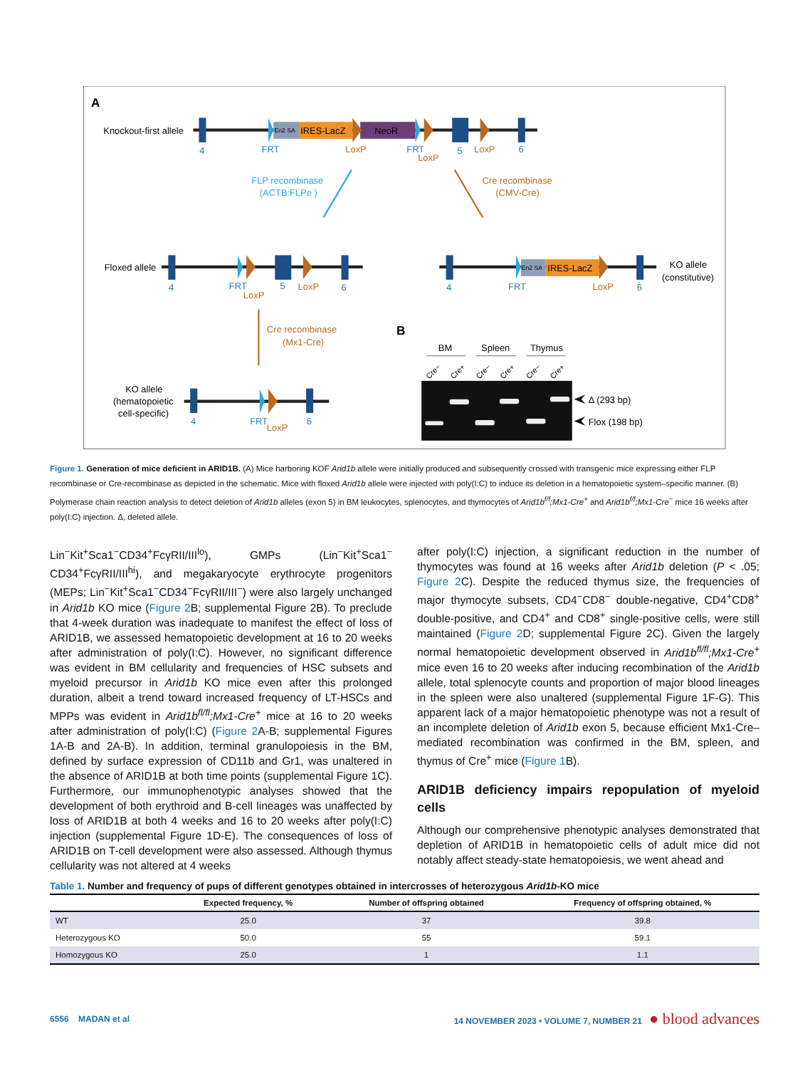A
Knockout-first allele
En2 SA
IRES-LacZ
NeoR
4
FRT
FRT
5
6
LoxP
LoxP
LoxP
FLP recombinase
(ACTB:FLPe )
Cre recombinase
(CMV-Cre)
Floxed allele
4
FRT
5
6
LoxP
LoxP
En2 SA
IRES-LacZ
KO allele
(constitutive)
4
FRT
6
LoxP
Cre recombinase
(Mx1-Cre)
KO allele
(hematopoietic
cell-specific)
4
FRT
6
LoxP
B
BM
Spleen
Thymus
Cre−
Cre+
Cre−
Cre+
Cre−
Cre+
Δ (293 bp)
Flox (198 bp)
Figure 1. Generation of mice deficient in ARID1B. (A) Mice harboring KOF Arid1b allele were initially produced and subsequently crossed with transgenic mice expressing either FLP recombinase or Cre-recombinase as depicted in the schematic. Mice with floxed Arid1b allele were injected with poly(I:C) to induce its deletion in a hematopoietic system–specific manner. (B) Polymerase chain reaction analysis to detect deletion of Arid1b alleles (exon 5) in BM leukocytes, splenocytes, and thymocytes of Arid1b<sup>f/f</sup>;Mx1-Cre<sup>+</sup> and Arid1b<sup>f/f</sup>;Mx1-Cre<sup>−</sup> mice 16 weeks after poly(I:C) injection. Δ, deleted allele.
Lin<sup>−</sup>Kit<sup>+</sup>Sca1<sup>−</sup>CD34<sup>+</sup>FcγRII/III<sup>lo</sup>), GMPs (Lin<sup>−</sup>Kit<sup>+</sup>Sca1<sup>−</sup> CD34<sup>+</sup>FcγRII/III<sup>hi</sup>), and megakaryocyte erythrocyte progenitors (MEPs; Lin<sup>−</sup>Kit<sup>+</sup>Sca1<sup>−</sup>CD34<sup>−</sup>FcγRII/III<sup>−</sup>) were also largely unchanged in Arid1b KO mice (Figure 2 B; supplemental Figure 2B). To preclude that 4-week duration was inadequate to manifest the effect of loss of ARID1B, we assessed hematopoietic development at 16 to 20 weeks after administration of poly(I:C). However, no significant difference was evident in BM cellularity and frequencies of HSC subsets and myeloid precursor in Arid1b KO mice even after this prolonged duration, albeit a trend toward increased frequency of LT-HSCs and MPPs was evident in Arid1b<sup>fl/fl</sup>;Mx1-Cre<sup>+</sup> mice at 16 to 20 weeks after administration of poly(I:C) (Figure 2 A-B; supplemental Figures 1A-B and 2A-B). In addition, terminal granulopoiesis in the BM, defined by surface expression of CD11b and Gr1, was unaltered in the absence of ARID1B at both time points (supplemental Figure 1C). Furthermore, our immunophenotypic analyses showed that the development of both erythroid and B-cell lineages was unaffected by loss of ARID1B at both 4 weeks and 16 to 20 weeks after poly(I:C) injection (supplemental Figure 1D-E). The consequences of loss of ARID1B on T-cell development were also assessed. Although thymus cellularity was not altered at 4 weeks
after poly(I:C) injection, a significant reduction in the number of thymocytes was found at 16 weeks after Arid1b deletion (P < .05; Figure 2 C). Despite the reduced thymus size, the frequencies of major thymocyte subsets, CD4<sup>−</sup>CD8<sup>−</sup> double-negative, CD4<sup>+</sup>CD8<sup>+</sup> double-positive, and CD4<sup>+</sup> and CD8<sup>+</sup> single-positive cells, were still maintained (Figure 2 D; supplemental Figure 2C). Given the largely normal hematopoietic development observed in Arid1b<sup>fl/fl</sup>;Mx1-Cre<sup>+</sup> mice even 16 to 20 weeks after inducing recombination of the Arid1b allele, total splenocyte counts and proportion of major blood lineages in the spleen were also unaltered (supplemental Figure 1F-G). This apparent lack of a major hematopoietic phenotype was not a result of an incomplete deletion of Arid1b exon 5, because efficient Mx1-Cre–mediated recombination was confirmed in the BM, spleen, and thymus of Cre<sup>+</sup> mice (Figure 1 B).
ARID1B deficiency impairs repopulation of myeloid cells
Although our comprehensive phenotypic analyses demonstrated that depletion of ARID1B in hematopoietic cells of adult mice did not notably affect steady-state hematopoiesis, we went ahead and
Table 1. Number and frequency of pups of different genotypes obtained in intercrosses of heterozygous Arid1b-KO mice
| | Expected frequency, % | Number of offspring obtained | Frequency of offspring obtained, % |
| --- | --- | --- | --- |
| WT | 25.0 | 37 | 39.8 |
| Heterozygous KO | 50.0 | 55 | 59.1 |
| Homozygous KO | 25.0 | 1 | 1.1 |
6556 MADAN et al 14 NOVEMBER 2023 • VOLUME 7, NUMBER 21 ● blood advances